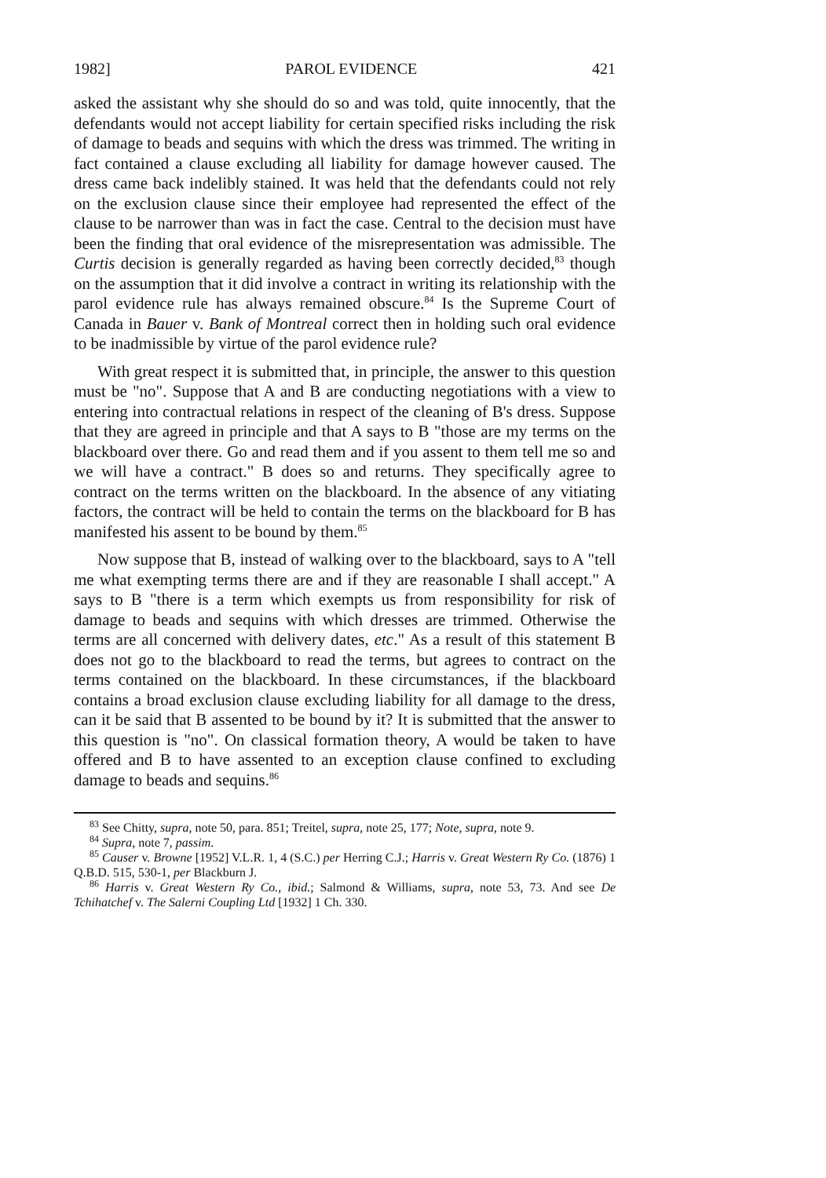1982] PAROL EVIDENCE 421
asked the assistant why she should do so and was told, quite innocently, that the defendants would not accept liability for certain specified risks including the risk of damage to beads and sequins with which the dress was trimmed. The writing in fact contained a clause excluding all liability for damage however caused. The dress came back indelibly stained. It was held that the defendants could not rely on the exclusion clause since their employee had represented the effect of the clause to be narrower than was in fact the case. Central to the decision must have been the finding that oral evidence of the misrepresentation was admissible. The Curtis decision is generally regarded as having been correctly decided,<sup>83</sup> though on the assumption that it did involve a contract in writing its relationship with the parol evidence rule has always remained obscure.<sup>84</sup> Is the Supreme Court of Canada in Bauer v. Bank of Montreal correct then in holding such oral evidence to be inadmissible by virtue of the parol evidence rule?
With great respect it is submitted that, in principle, the answer to this question must be "no". Suppose that A and B are conducting negotiations with a view to entering into contractual relations in respect of the cleaning of B's dress. Suppose that they are agreed in principle and that A says to B "those are my terms on the blackboard over there. Go and read them and if you assent to them tell me so and we will have a contract." B does so and returns. They specifically agree to contract on the terms written on the blackboard. In the absence of any vitiating factors, the contract will be held to contain the terms on the blackboard for B has manifested his assent to be bound by them.<sup>85</sup>
Now suppose that B, instead of walking over to the blackboard, says to A "tell me what exempting terms there are and if they are reasonable I shall accept." A says to B "there is a term which exempts us from responsibility for risk of damage to beads and sequins with which dresses are trimmed. Otherwise the terms are all concerned with delivery dates, etc." As a result of this statement B does not go to the blackboard to read the terms, but agrees to contract on the terms contained on the blackboard. In these circumstances, if the blackboard contains a broad exclusion clause excluding liability for all damage to the dress, can it be said that B assented to be bound by it? It is submitted that the answer to this question is "no". On classical formation theory, A would be taken to have offered and B to have assented to an exception clause confined to excluding damage to beads and sequins.<sup>86</sup>
<sup>83</sup> See Chitty, supra, note 50, para. 851; Treitel, supra, note 25, 177; Note, supra, note 9.
<sup>84</sup> Supra, note 7, passim.
<sup>85</sup> Causer v. Browne [1952] V.L.R. 1, 4 (S.C.) per Herring C.J.; Harris v. Great Western Ry Co. (1876) 1 Q.B.D. 515, 530-1, per Blackburn J.
<sup>86</sup> Harris v. Great Western Ry Co., ibid.; Salmond & Williams, supra, note 53, 73. And see De Tchihatchef v. The Salerni Coupling Ltd [1932] 1 Ch. 330.